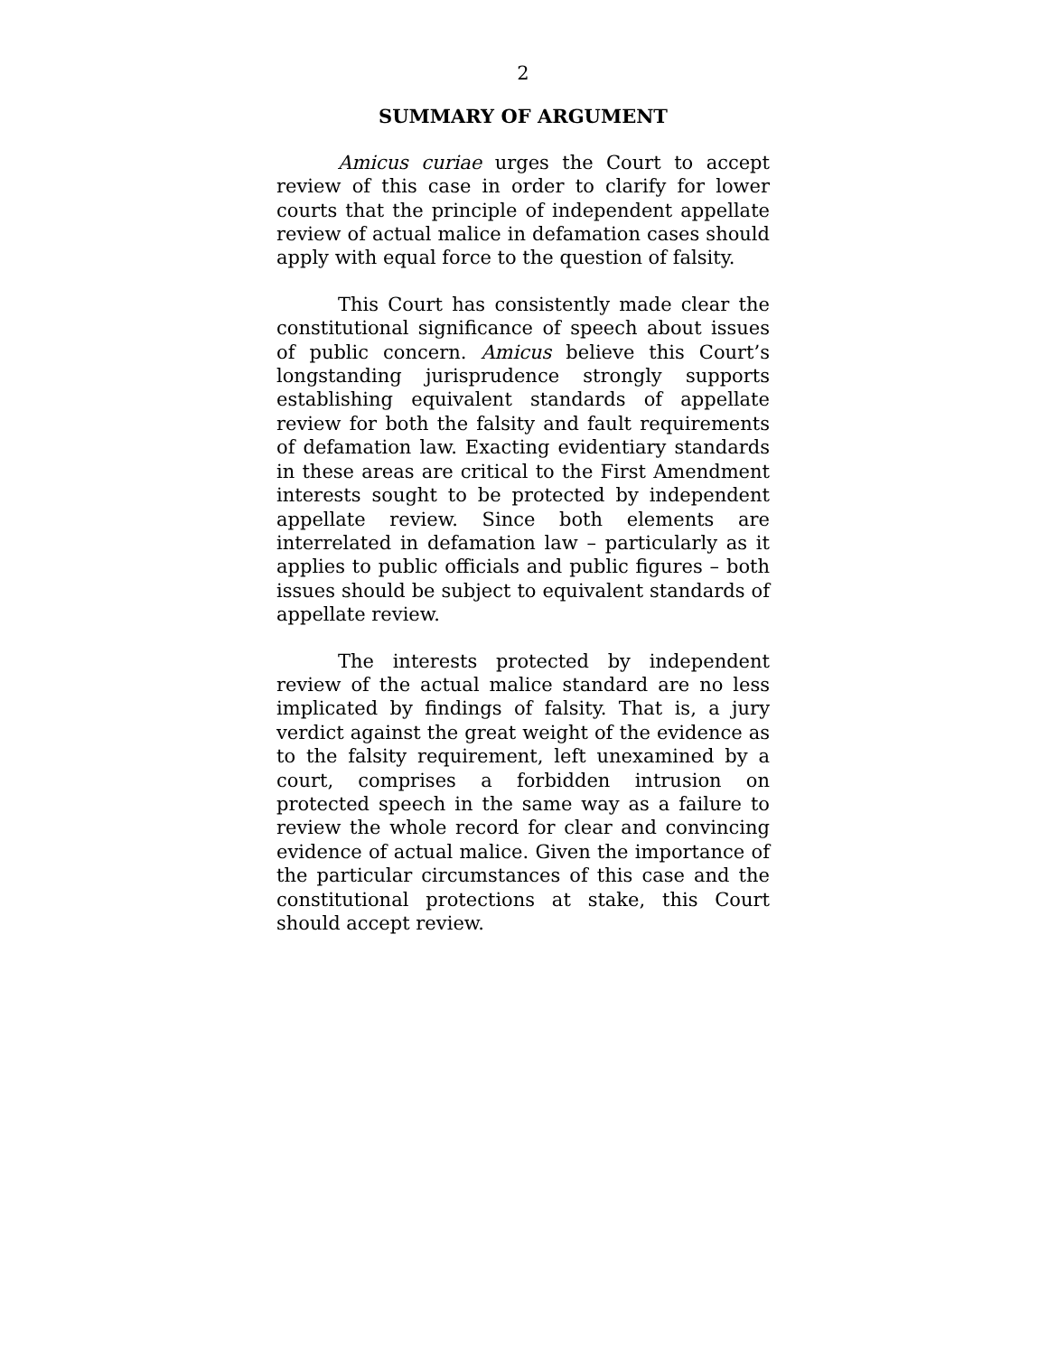2
SUMMARY OF ARGUMENT
Amicus curiae urges the Court to accept review of this case in order to clarify for lower courts that the principle of independent appellate review of actual malice in defamation cases should apply with equal force to the question of falsity.
This Court has consistently made clear the constitutional significance of speech about issues of public concern. Amicus believe this Court’s longstanding jurisprudence strongly supports establishing equivalent standards of appellate review for both the falsity and fault requirements of defamation law. Exacting evidentiary standards in these areas are critical to the First Amendment interests sought to be protected by independent appellate review. Since both elements are interrelated in defamation law – particularly as it applies to public officials and public figures – both issues should be subject to equivalent standards of appellate review.
The interests protected by independent review of the actual malice standard are no less implicated by findings of falsity. That is, a jury verdict against the great weight of the evidence as to the falsity requirement, left unexamined by a court, comprises a forbidden intrusion on protected speech in the same way as a failure to review the whole record for clear and convincing evidence of actual malice. Given the importance of the particular circumstances of this case and the constitutional protections at stake, this Court should accept review.